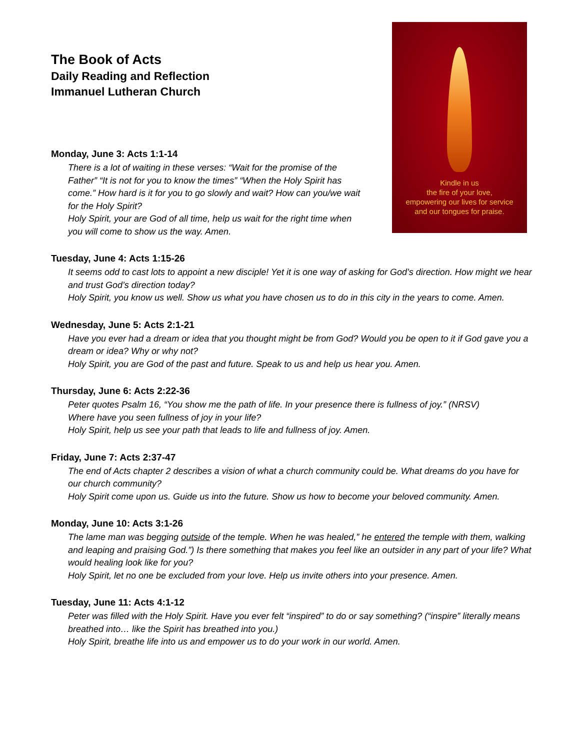The Book of Acts
Daily Reading and Reflection
Immanuel Lutheran Church
Monday, June 3: Acts 1:1-14
There is a lot of waiting in these verses: “Wait for the promise of the Father” “It is not for you to know the times” “When the Holy Spirit has come.” How hard is it for you to go slowly and wait? How can you/we wait for the Holy Spirit?
Holy Spirit, your are God of all time, help us wait for the right time when you will come to show us the way. Amen.
Kindle in us
the fire of your love,
empowering our lives for service
and our tongues for praise.
Tuesday, June 4: Acts 1:15-26
It seems odd to cast lots to appoint a new disciple! Yet it is one way of asking for God’s direction. How might we hear and trust God’s direction today?
Holy Spirit, you know us well. Show us what you have chosen us to do in this city in the years to come. Amen.
Wednesday, June 5: Acts 2:1-21
Have you ever had a dream or idea that you thought might be from God? Would you be open to it if God gave you a dream or idea? Why or why not?
Holy Spirit, you are God of the past and future. Speak to us and help us hear you. Amen.
Thursday, June 6: Acts 2:22-36
Peter quotes Psalm 16, “You show me the path of life. In your presence there is fullness of joy.” (NRSV)
Where have you seen fullness of joy in your life?
Holy Spirit, help us see your path that leads to life and fullness of joy. Amen.
Friday, June 7: Acts 2:37-47
The end of Acts chapter 2 describes a vision of what a church community could be. What dreams do you have for our church community?
Holy Spirit come upon us. Guide us into the future. Show us how to become your beloved community. Amen.
Monday, June 10: Acts 3:1-26
The lame man was begging outside of the temple. When he was healed,” he entered the temple with them, walking and leaping and praising God.”) Is there something that makes you feel like an outsider in any part of your life? What would healing look like for you?
Holy Spirit, let no one be excluded from your love. Help us invite others into your presence. Amen.
Tuesday, June 11: Acts 4:1-12
Peter was filled with the Holy Spirit. Have you ever felt “inspired” to do or say something? (“inspire” literally means breathed into… like the Spirit has breathed into you.)
Holy Spirit, breathe life into us and empower us to do your work in our world. Amen.